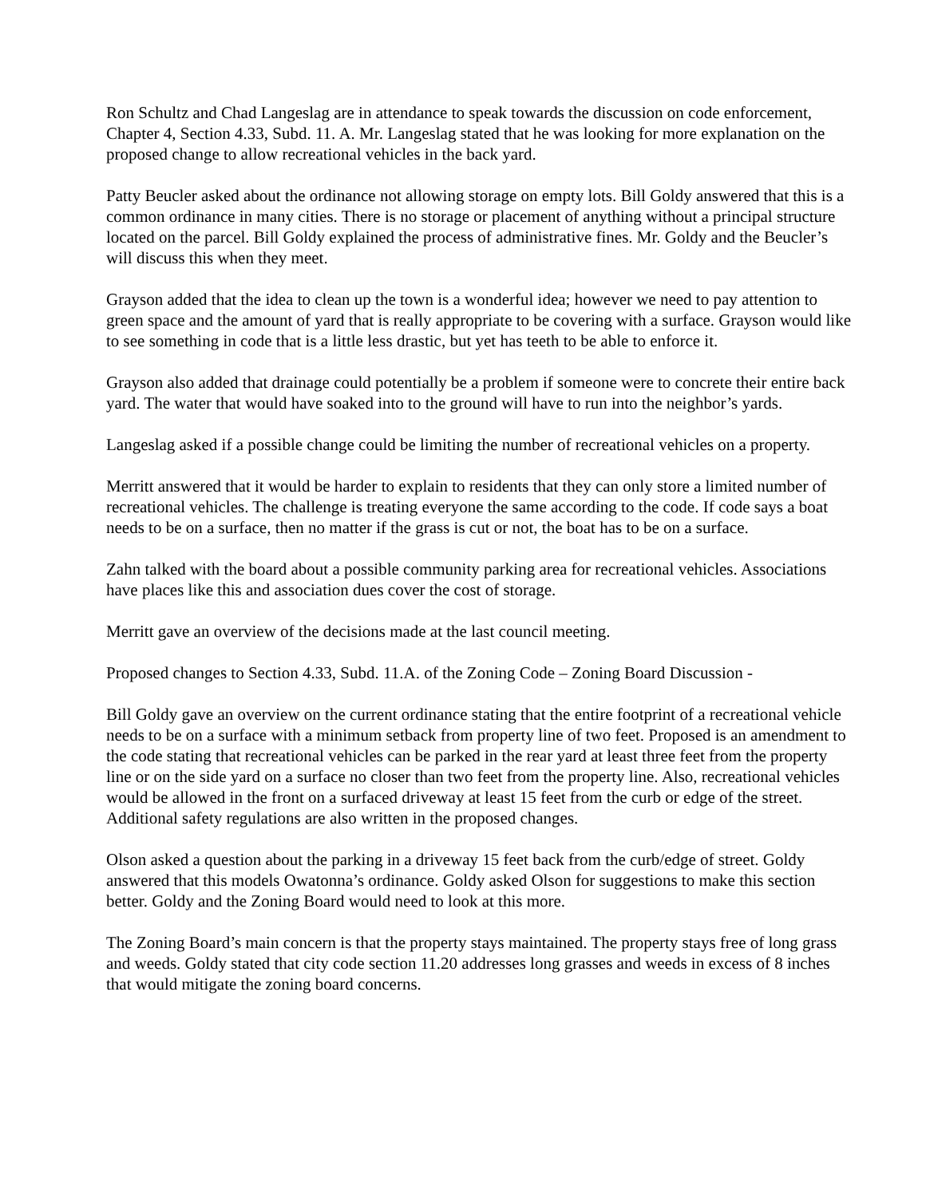Ron Schultz and Chad Langeslag are in attendance to speak towards the discussion on code enforcement, Chapter 4, Section 4.33, Subd. 11. A. Mr. Langeslag stated that he was looking for more explanation on the proposed change to allow recreational vehicles in the back yard.
Patty Beucler asked about the ordinance not allowing storage on empty lots. Bill Goldy answered that this is a common ordinance in many cities. There is no storage or placement of anything without a principal structure located on the parcel. Bill Goldy explained the process of administrative fines. Mr. Goldy and the Beucler’s will discuss this when they meet.
Grayson added that the idea to clean up the town is a wonderful idea; however we need to pay attention to green space and the amount of yard that is really appropriate to be covering with a surface. Grayson would like to see something in code that is a little less drastic, but yet has teeth to be able to enforce it.
Grayson also added that drainage could potentially be a problem if someone were to concrete their entire back yard. The water that would have soaked into to the ground will have to run into the neighbor’s yards.
Langeslag asked if a possible change could be limiting the number of recreational vehicles on a property.
Merritt answered that it would be harder to explain to residents that they can only store a limited number of recreational vehicles. The challenge is treating everyone the same according to the code. If code says a boat needs to be on a surface, then no matter if the grass is cut or not, the boat has to be on a surface.
Zahn talked with the board about a possible community parking area for recreational vehicles. Associations have places like this and association dues cover the cost of storage.
Merritt gave an overview of the decisions made at the last council meeting.
Proposed changes to Section 4.33, Subd. 11.A. of the Zoning Code – Zoning Board Discussion -
Bill Goldy gave an overview on the current ordinance stating that the entire footprint of a recreational vehicle needs to be on a surface with a minimum setback from property line of two feet. Proposed is an amendment to the code stating that recreational vehicles can be parked in the rear yard at least three feet from the property line or on the side yard on a surface no closer than two feet from the property line. Also, recreational vehicles would be allowed in the front on a surfaced driveway at least 15 feet from the curb or edge of the street. Additional safety regulations are also written in the proposed changes.
Olson asked a question about the parking in a driveway 15 feet back from the curb/edge of street. Goldy answered that this models Owatonna’s ordinance. Goldy asked Olson for suggestions to make this section better. Goldy and the Zoning Board would need to look at this more.
The Zoning Board’s main concern is that the property stays maintained. The property stays free of long grass and weeds. Goldy stated that city code section 11.20 addresses long grasses and weeds in excess of 8 inches that would mitigate the zoning board concerns.